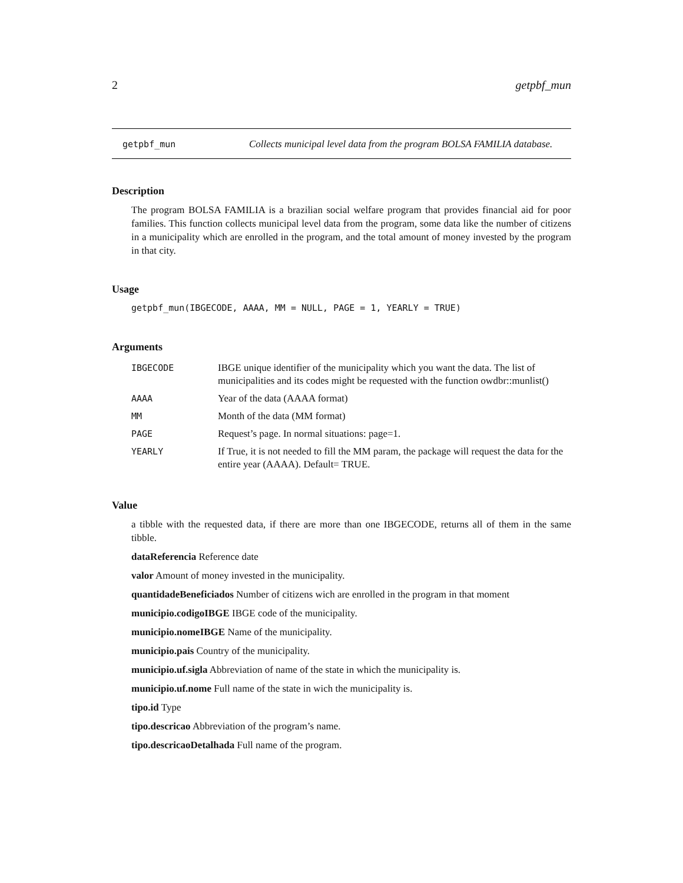2 getpbf_mun
getpbf_mun
Collects municipal level data from the program BOLSA FAMILIA database.
Description
The program BOLSA FAMILIA is a brazilian social welfare program that provides financial aid for poor families. This function collects municipal level data from the program, some data like the number of citizens in a municipality which are enrolled in the program, and the total amount of money invested by the program in that city.
Usage
getpbf_mun(IBGECODE, AAAA, MM = NULL, PAGE = 1, YEARLY = TRUE)
Arguments
| IBGECODE | IBGE unique identifier of the municipality which you want the data. The list of municipalities and its codes might be requested with the function owdbr::munlist() |
| AAAA | Year of the data (AAAA format) |
| MM | Month of the data (MM format) |
| PAGE | Request’s page. In normal situations: page=1. |
| YEARLY | If True, it is not needed to fill the MM param, the package will request the data for the entire year (AAAA). Default= TRUE. |
Value
a tibble with the requested data, if there are more than one IBGECODE, returns all of them in the same tibble.
dataReferencia Reference date
valor Amount of money invested in the municipality.
quantidadeBeneficiados Number of citizens wich are enrolled in the program in that moment
municipio.codigoIBGE IBGE code of the municipality.
municipio.nomeIBGE Name of the municipality.
municipio.pais Country of the municipality.
municipio.uf.sigla Abbreviation of name of the state in which the municipality is.
municipio.uf.nome Full name of the state in wich the municipality is.
tipo.id Type
tipo.descricao Abbreviation of the program’s name.
tipo.descricaoDetalhada Full name of the program.